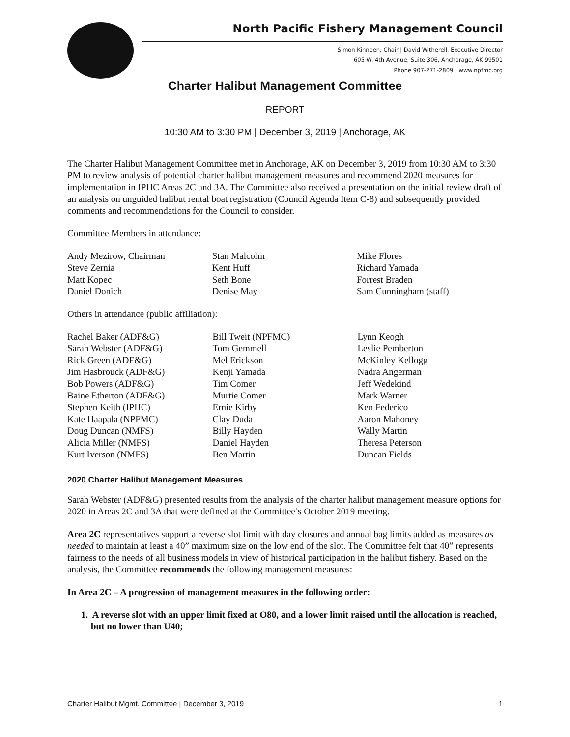North Pacific Fishery Management Council
Simon Kinneen, Chair | David Witherell, Executive Director
605 W. 4th Avenue, Suite 306, Anchorage, AK 99501
Phone 907-271-2809 | www.npfmc.org
Charter Halibut Management Committee
REPORT
10:30 AM to 3:30 PM | December 3, 2019 | Anchorage, AK
The Charter Halibut Management Committee met in Anchorage, AK on December 3, 2019 from 10:30 AM to 3:30 PM to review analysis of potential charter halibut management measures and recommend 2020 measures for implementation in IPHC Areas 2C and 3A. The Committee also received a presentation on the initial review draft of an analysis on unguided halibut rental boat registration (Council Agenda Item C-8) and subsequently provided comments and recommendations for the Council to consider.
Committee Members in attendance:
| Andy Mezirow, Chairman | Stan Malcolm | Mike Flores |
| Steve Zernia | Kent Huff | Richard Yamada |
| Matt Kopec | Seth Bone | Forrest Braden |
| Daniel Donich | Denise May | Sam Cunningham (staff) |
Others in attendance (public affiliation):
| Rachel Baker (ADF&G) | Bill Tweit (NPFMC) | Lynn Keogh |
| Sarah Webster (ADF&G) | Tom Gemmell | Leslie Pemberton |
| Rick Green (ADF&G) | Mel Erickson | McKinley Kellogg |
| Jim Hasbrouck (ADF&G) | Kenji Yamada | Nadra Angerman |
| Bob Powers (ADF&G) | Tim Comer | Jeff Wedekind |
| Baine Etherton (ADF&G) | Murtie Comer | Mark Warner |
| Stephen Keith (IPHC) | Ernie Kirby | Ken Federico |
| Kate Haapala (NPFMC) | Clay Duda | Aaron Mahoney |
| Doug Duncan (NMFS) | Billy Hayden | Wally Martin |
| Alicia Miller (NMFS) | Daniel Hayden | Theresa Peterson |
| Kurt Iverson (NMFS) | Ben Martin | Duncan Fields |
2020 Charter Halibut Management Measures
Sarah Webster (ADF&G) presented results from the analysis of the charter halibut management measure options for 2020 in Areas 2C and 3A that were defined at the Committee’s October 2019 meeting.
Area 2C representatives support a reverse slot limit with day closures and annual bag limits added as measures as needed to maintain at least a 40” maximum size on the low end of the slot. The Committee felt that 40” represents fairness to the needs of all business models in view of historical participation in the halibut fishery. Based on the analysis, the Committee recommends the following management measures:
In Area 2C – A progression of management measures in the following order:
1. A reverse slot with an upper limit fixed at O80, and a lower limit raised until the allocation is reached, but no lower than U40;
Charter Halibut Mgmt. Committee | December 3, 2019 1